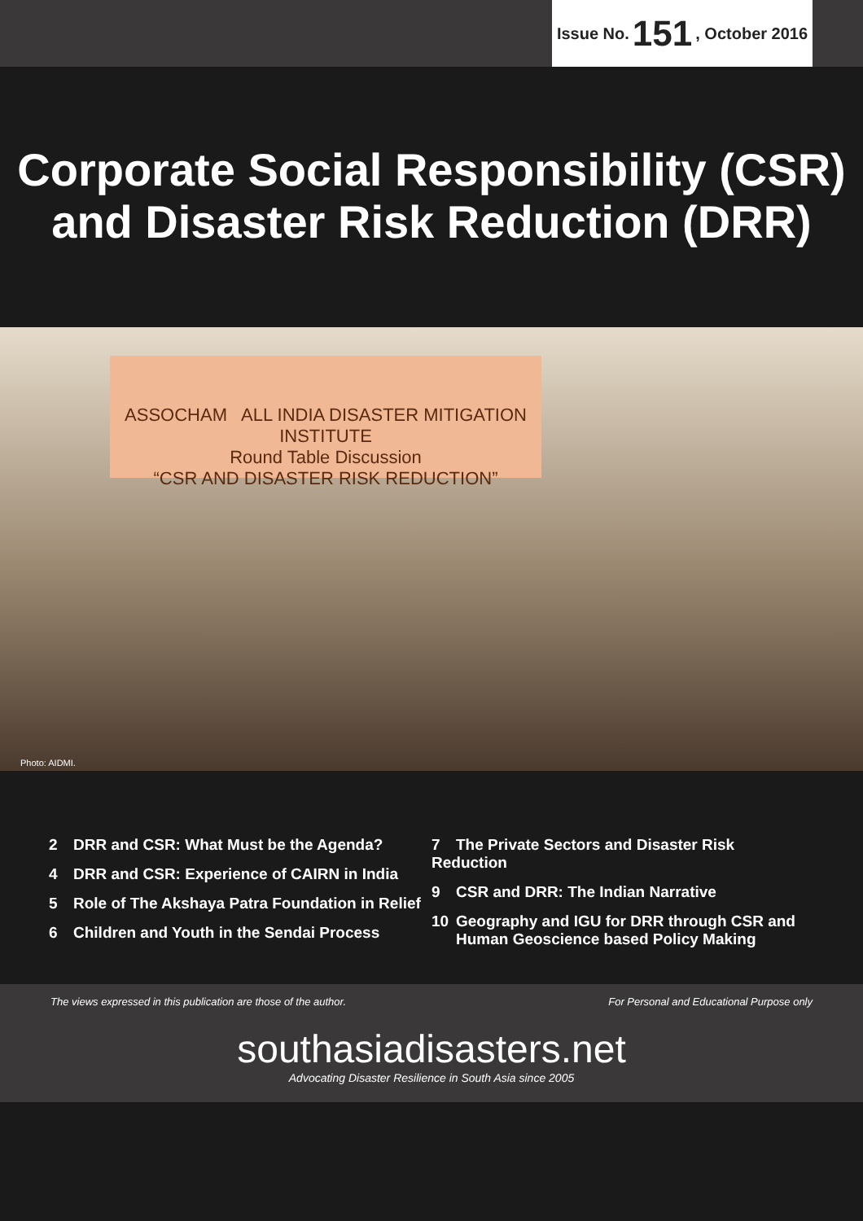Issue No. 151, October 2016
Corporate Social Responsibility (CSR)
and Disaster Risk Reduction (DRR)
ASSOCHAM ALL INDIA DISASTER MITIGATION INSTITUTE
Round Table Discussion
“CSR AND DISASTER RISK REDUCTION”
Photo: AIDMI.
2 DRR and CSR: What Must be the Agenda?
4 DRR and CSR: Experience of CAIRN in India
5 Role of The Akshaya Patra Foundation in Relief
6 Children and Youth in the Sendai Process
7 The Private Sectors and Disaster Risk Reduction
9 CSR and DRR: The Indian Narrative
10 Geography and IGU for DRR through CSR and
Human Geoscience based Policy Making
The views expressed in this publication are those of the author.
For Personal and Educational Purpose only
southasiadisasters.net
Advocating Disaster Resilience in South Asia since 2005